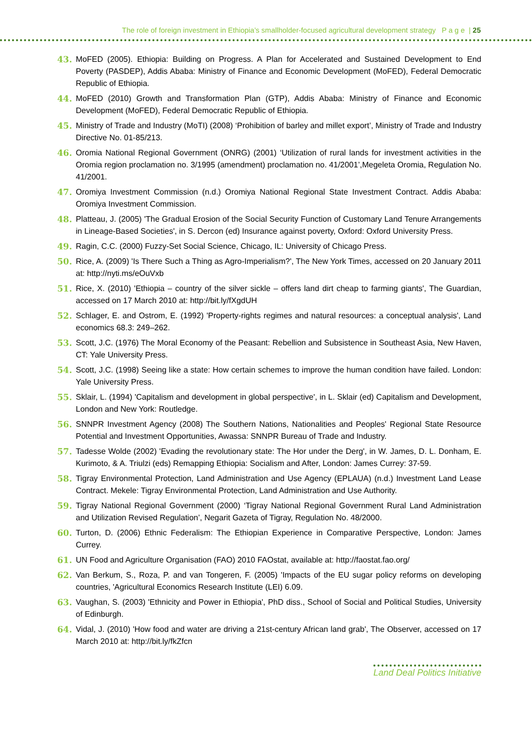The role of foreign investment in Ethiopia’s smallholder-focused agricultural development strategy P a g e | 25
43. MoFED (2005). Ethiopia: Building on Progress. A Plan for Accelerated and Sustained Development to End Poverty (PASDEP), Addis Ababa: Ministry of Finance and Economic Development (MoFED), Federal Democratic Republic of Ethiopia.
44. MoFED (2010) Growth and Transformation Plan (GTP), Addis Ababa: Ministry of Finance and Economic Development (MoFED), Federal Democratic Republic of Ethiopia.
45. Ministry of Trade and Industry (MoTI) (2008) ‘Prohibition of barley and millet export’, Ministry of Trade and Industry Directive No. 01-85/213.
46. Oromia National Regional Government (ONRG) (2001) ‘Utilization of rural lands for investment activities in the Oromia region proclamation no. 3/1995 (amendment) proclamation no. 41/2001’,Megeleta Oromia, Regulation No. 41/2001.
47. Oromiya Investment Commission (n.d.) Oromiya National Regional State Investment Contract. Addis Ababa: Oromiya Investment Commission.
48. Platteau, J. (2005) 'The Gradual Erosion of the Social Security Function of Customary Land Tenure Arrangements in Lineage-Based Societies', in S. Dercon (ed) Insurance against poverty, Oxford: Oxford University Press.
49. Ragin, C.C. (2000) Fuzzy-Set Social Science, Chicago, IL: University of Chicago Press.
50. Rice, A. (2009) 'Is There Such a Thing as Agro-Imperialism?', The New York Times, accessed on 20 January 2011 at: http://nyti.ms/eOuVxb
51. Rice, X. (2010) 'Ethiopia – country of the silver sickle – offers land dirt cheap to farming giants', The Guardian, accessed on 17 March 2010 at: http://bit.ly/fXgdUH
52. Schlager, E. and Ostrom, E. (1992) 'Property-rights regimes and natural resources: a conceptual analysis', Land economics 68.3: 249–262.
53. Scott, J.C. (1976) The Moral Economy of the Peasant: Rebellion and Subsistence in Southeast Asia, New Haven, CT: Yale University Press.
54. Scott, J.C. (1998) Seeing like a state: How certain schemes to improve the human condition have failed. London: Yale University Press.
55. Sklair, L. (1994) 'Capitalism and development in global perspective', in L. Sklair (ed) Capitalism and Development, London and New York: Routledge.
56. SNNPR Investment Agency (2008) The Southern Nations, Nationalities and Peoples' Regional State Resource Potential and Investment Opportunities, Awassa: SNNPR Bureau of Trade and Industry.
57. Tadesse Wolde (2002) 'Evading the revolutionary state: The Hor under the Derg', in W. James, D. L. Donham, E. Kurimoto, & A. Triulzi (eds) Remapping Ethiopia: Socialism and After, London: James Currey: 37-59.
58. Tigray Environmental Protection, Land Administration and Use Agency (EPLAUA) (n.d.) Investment Land Lease Contract. Mekele: Tigray Environmental Protection, Land Administration and Use Authority.
59. Tigray National Regional Government (2000) ‘Tigray National Regional Government Rural Land Administration and Utilization Revised Regulation’, Negarit Gazeta of Tigray, Regulation No. 48/2000.
60. Turton, D. (2006) Ethnic Federalism: The Ethiopian Experience in Comparative Perspective, London: James Currey.
61. UN Food and Agriculture Organisation (FAO) 2010 FAOstat, available at: http://faostat.fao.org/
62. Van Berkum, S., Roza, P. and van Tongeren, F. (2005) 'Impacts of the EU sugar policy reforms on developing countries, 'Agricultural Economics Research Institute (LEI) 6.09.
63. Vaughan, S. (2003) 'Ethnicity and Power in Ethiopia', PhD diss., School of Social and Political Studies, University of Edinburgh.
64. Vidal, J. (2010) 'How food and water are driving a 21st-century African land grab', The Observer, accessed on 17 March 2010 at: http://bit.ly/fkZfcn
Land Deal Politics Initiative